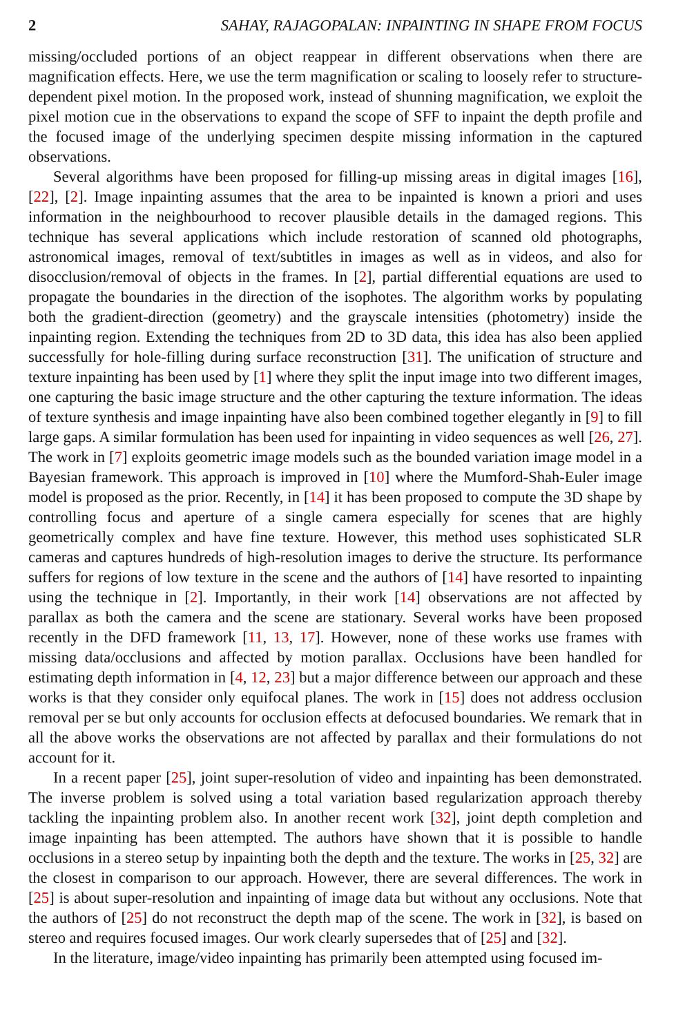2 SAHAY, RAJAGOPALAN: INPAINTING IN SHAPE FROM FOCUS
missing/occluded portions of an object reappear in different observations when there are magnification effects. Here, we use the term magnification or scaling to loosely refer to structure-dependent pixel motion. In the proposed work, instead of shunning magnification, we exploit the pixel motion cue in the observations to expand the scope of SFF to inpaint the depth profile and the focused image of the underlying specimen despite missing information in the captured observations.
Several algorithms have been proposed for filling-up missing areas in digital images [16], [22], [2]. Image inpainting assumes that the area to be inpainted is known a priori and uses information in the neighbourhood to recover plausible details in the damaged regions. This technique has several applications which include restoration of scanned old photographs, astronomical images, removal of text/subtitles in images as well as in videos, and also for disocclusion/removal of objects in the frames. In [2], partial differential equations are used to propagate the boundaries in the direction of the isophotes. The algorithm works by populating both the gradient-direction (geometry) and the grayscale intensities (photometry) inside the inpainting region. Extending the techniques from 2D to 3D data, this idea has also been applied successfully for hole-filling during surface reconstruction [31]. The unification of structure and texture inpainting has been used by [1] where they split the input image into two different images, one capturing the basic image structure and the other capturing the texture information. The ideas of texture synthesis and image inpainting have also been combined together elegantly in [9] to fill large gaps. A similar formulation has been used for inpainting in video sequences as well [26, 27]. The work in [7] exploits geometric image models such as the bounded variation image model in a Bayesian framework. This approach is improved in [10] where the Mumford-Shah-Euler image model is proposed as the prior. Recently, in [14] it has been proposed to compute the 3D shape by controlling focus and aperture of a single camera especially for scenes that are highly geometrically complex and have fine texture. However, this method uses sophisticated SLR cameras and captures hundreds of high-resolution images to derive the structure. Its performance suffers for regions of low texture in the scene and the authors of [14] have resorted to inpainting using the technique in [2]. Importantly, in their work [14] observations are not affected by parallax as both the camera and the scene are stationary. Several works have been proposed recently in the DFD framework [11, 13, 17]. However, none of these works use frames with missing data/occlusions and affected by motion parallax. Occlusions have been handled for estimating depth information in [4, 12, 23] but a major difference between our approach and these works is that they consider only equifocal planes. The work in [15] does not address occlusion removal per se but only accounts for occlusion effects at defocused boundaries. We remark that in all the above works the observations are not affected by parallax and their formulations do not account for it.
In a recent paper [25], joint super-resolution of video and inpainting has been demonstrated. The inverse problem is solved using a total variation based regularization approach thereby tackling the inpainting problem also. In another recent work [32], joint depth completion and image inpainting has been attempted. The authors have shown that it is possible to handle occlusions in a stereo setup by inpainting both the depth and the texture. The works in [25, 32] are the closest in comparison to our approach. However, there are several differences. The work in [25] is about super-resolution and inpainting of image data but without any occlusions. Note that the authors of [25] do not reconstruct the depth map of the scene. The work in [32], is based on stereo and requires focused images. Our work clearly supersedes that of [25] and [32].
In the literature, image/video inpainting has primarily been attempted using focused im-